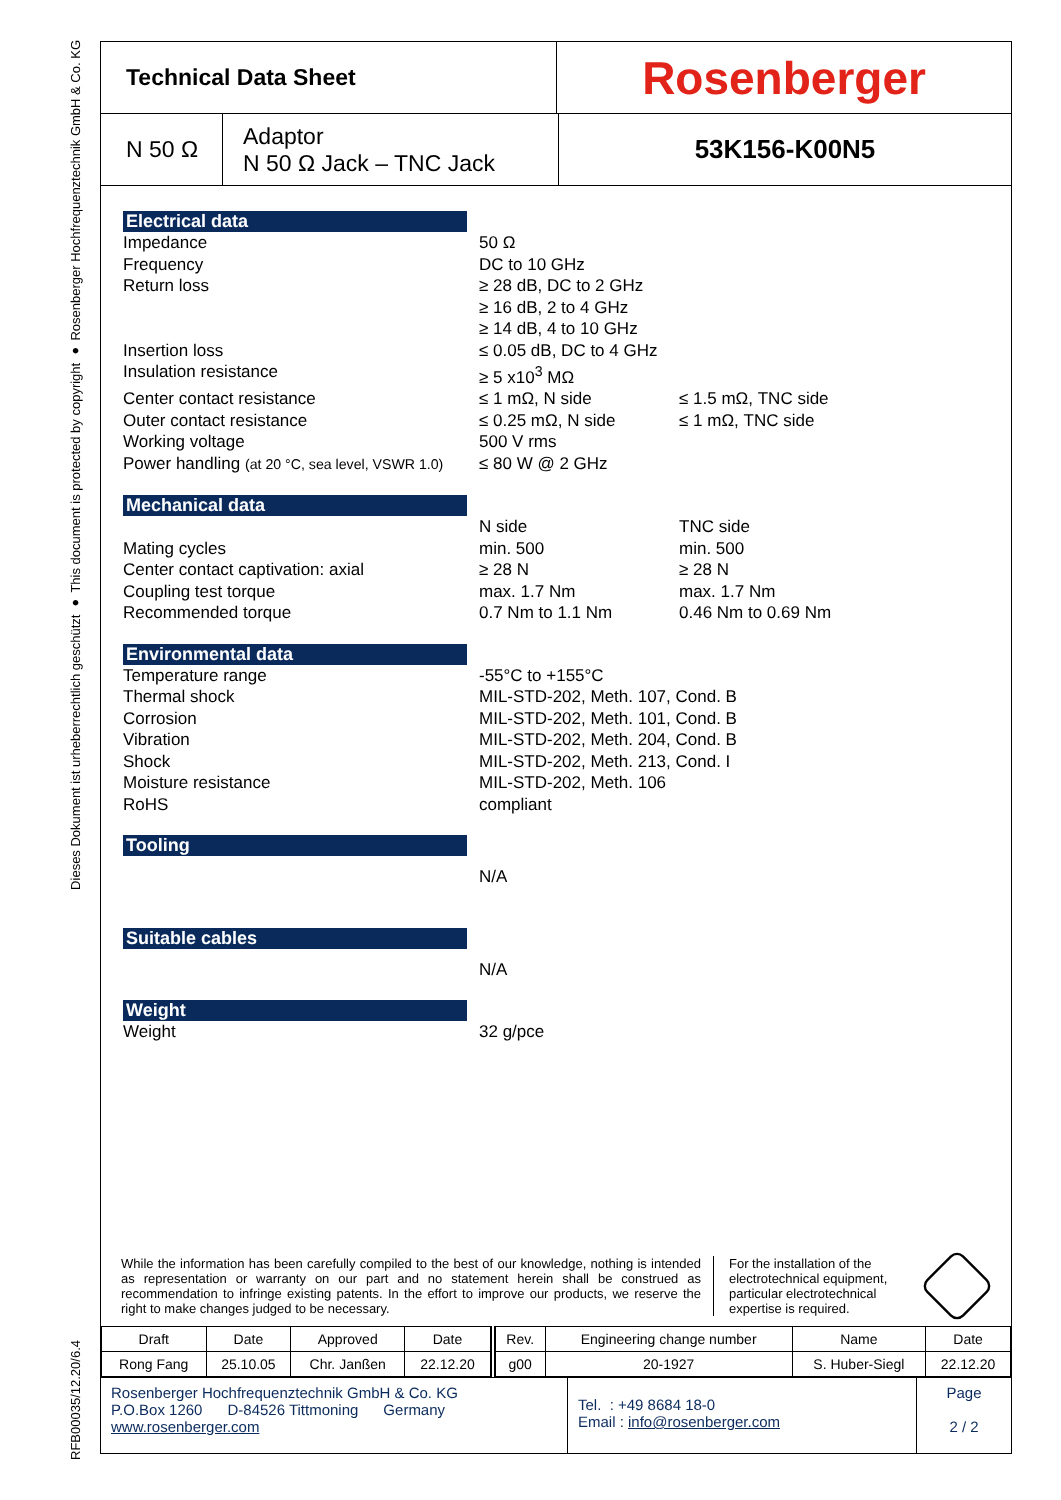Dieses Dokument ist urheberrechtlich geschützt ● This document is protected by copyright ● Rosenberger Hochfrequenztechnik GmbH & Co. KG
RFB00035/12.20/6.4
Technical Data Sheet
Rosenberger
N 50 Ω Adaptor
N 50 Ω Jack – TNC Jack
53K156-K00N5
Electrical data
Impedance 50 Ω
Frequency DC to 10 GHz
Return loss ≥ 28 dB, DC to 2 GHz
≥ 16 dB, 2 to 4 GHz
≥ 14 dB, 4 to 10 GHz
Insertion loss ≤ 0.05 dB, DC to 4 GHz
Insulation resistance ≥ 5 x10<sup>3</sup> MΩ
Center contact resistance ≤ 1 mΩ, N side ≤ 1.5 mΩ, TNC side
Outer contact resistance ≤ 0.25 mΩ, N side ≤ 1 mΩ, TNC side
Working voltage 500 V rms
Power handling (at 20 °C, sea level, VSWR 1.0) ≤ 80 W @ 2 GHz
Mechanical data
N side TNC side
Mating cycles min. 500 min. 500
Center contact captivation: axial ≥ 28 N ≥ 28 N
Coupling test torque max. 1.7 Nm max. 1.7 Nm
Recommended torque 0.7 Nm to 1.1 Nm 0.46 Nm to 0.69 Nm
Environmental data
Temperature range -55°C to +155°C
Thermal shock MIL-STD-202, Meth. 107, Cond. B
Corrosion MIL-STD-202, Meth. 101, Cond. B
Vibration MIL-STD-202, Meth. 204, Cond. B
Shock MIL-STD-202, Meth. 213, Cond. I
Moisture resistance MIL-STD-202, Meth. 106
RoHS compliant
Tooling
N/A
Suitable cables
N/A
Weight
Weight 32 g/pce
While the information has been carefully compiled to the best of our knowledge, nothing is intended as representation or warranty on our part and no statement herein shall be construed as recommendation to infringe existing patents. In the effort to improve our products, we reserve the right to make changes judged to be necessary.
For the installation of the electrotechnical equipment, particular electrotechnical expertise is required.
| Draft | Date | Approved | Date | Rev. | Engineering change number | Name | Date |
| Rong Fang | 25.10.05 | Chr. Janßen | 22.12.20 | g00 | 20-1927 | S. Huber-Siegl | 22.12.20 |
Rosenberger Hochfrequenztechnik GmbH & Co. KG
P.O.Box 1260 D-84526 Tittmoning Germany
www.rosenberger.com
Tel. : +49 8684 18-0
Email : info@rosenberger.com
Page
2 / 2